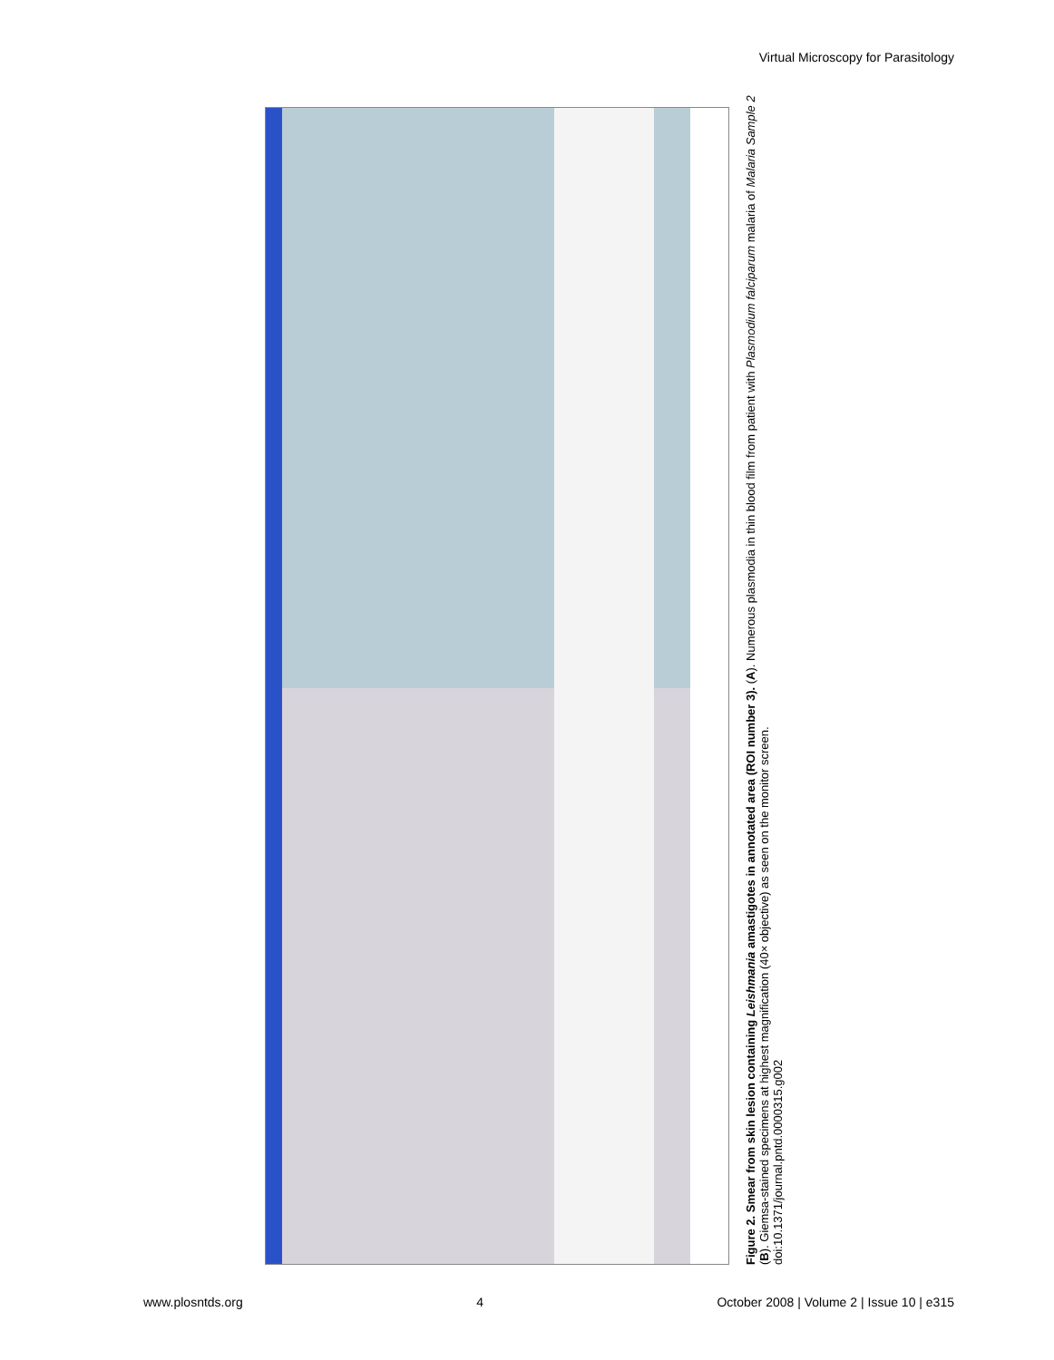Virtual Microscopy for Parasitology
Figure 2. Smear from skin lesion containing Leishmania amastigotes in annotated area (ROI number 3). (A). Numerous plasmodia in thin blood film from patient with Plasmodium falciparum malaria of Malaria Sample 2 (B). Giemsa-stained specimens at highest magnification (40× objective) as seen on the monitor screen.
doi:10.1371/journal.pntd.0000315.g002
www.plosntds.org 4 October 2008 | Volume 2 | Issue 10 | e315